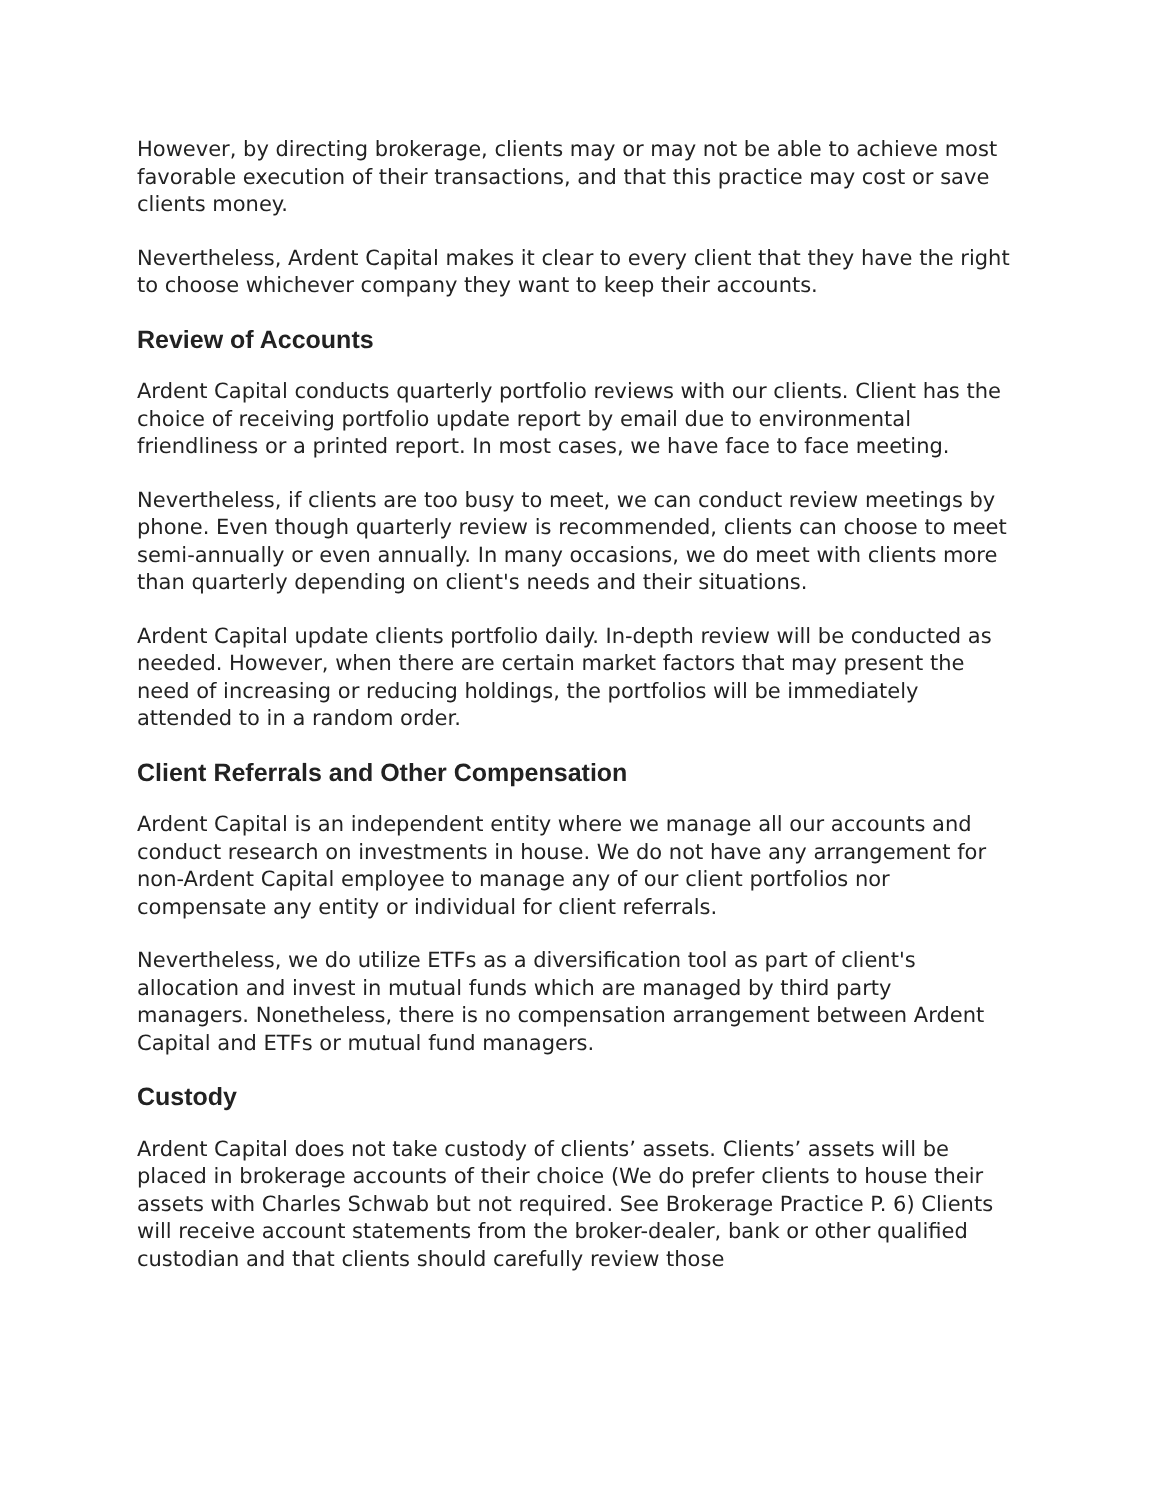However, by directing brokerage, clients may or may not be able to achieve most favorable execution of their transactions, and that this practice may cost or save clients money.
Nevertheless, Ardent Capital makes it clear to every client that they have the right to choose whichever company they want to keep their accounts.
Review of Accounts
Ardent Capital conducts quarterly portfolio reviews with our clients. Client has the choice of receiving portfolio update report by email due to environmental friendliness or a printed report. In most cases, we have face to face meeting.
Nevertheless, if clients are too busy to meet, we can conduct review meetings by phone. Even though quarterly review is recommended, clients can choose to meet semi-annually or even annually. In many occasions, we do meet with clients more than quarterly depending on client's needs and their situations.
Ardent Capital update clients portfolio daily. In-depth review will be conducted as needed. However, when there are certain market factors that may present the need of increasing or reducing holdings, the portfolios will be immediately attended to in a random order.
Client Referrals and Other Compensation
Ardent Capital is an independent entity where we manage all our accounts and conduct research on investments in house. We do not have any arrangement for non-Ardent Capital employee to manage any of our client portfolios nor compensate any entity or individual for client referrals.
Nevertheless, we do utilize ETFs as a diversification tool as part of client's allocation and invest in mutual funds which are managed by third party managers. Nonetheless, there is no compensation arrangement between Ardent Capital and ETFs or mutual fund managers.
Custody
Ardent Capital does not take custody of clients’ assets. Clients’ assets will be placed in brokerage accounts of their choice (We do prefer clients to house their assets with Charles Schwab but not required. See Brokerage Practice P. 6) Clients will receive account statements from the broker-dealer, bank or other qualified custodian and that clients should carefully review those